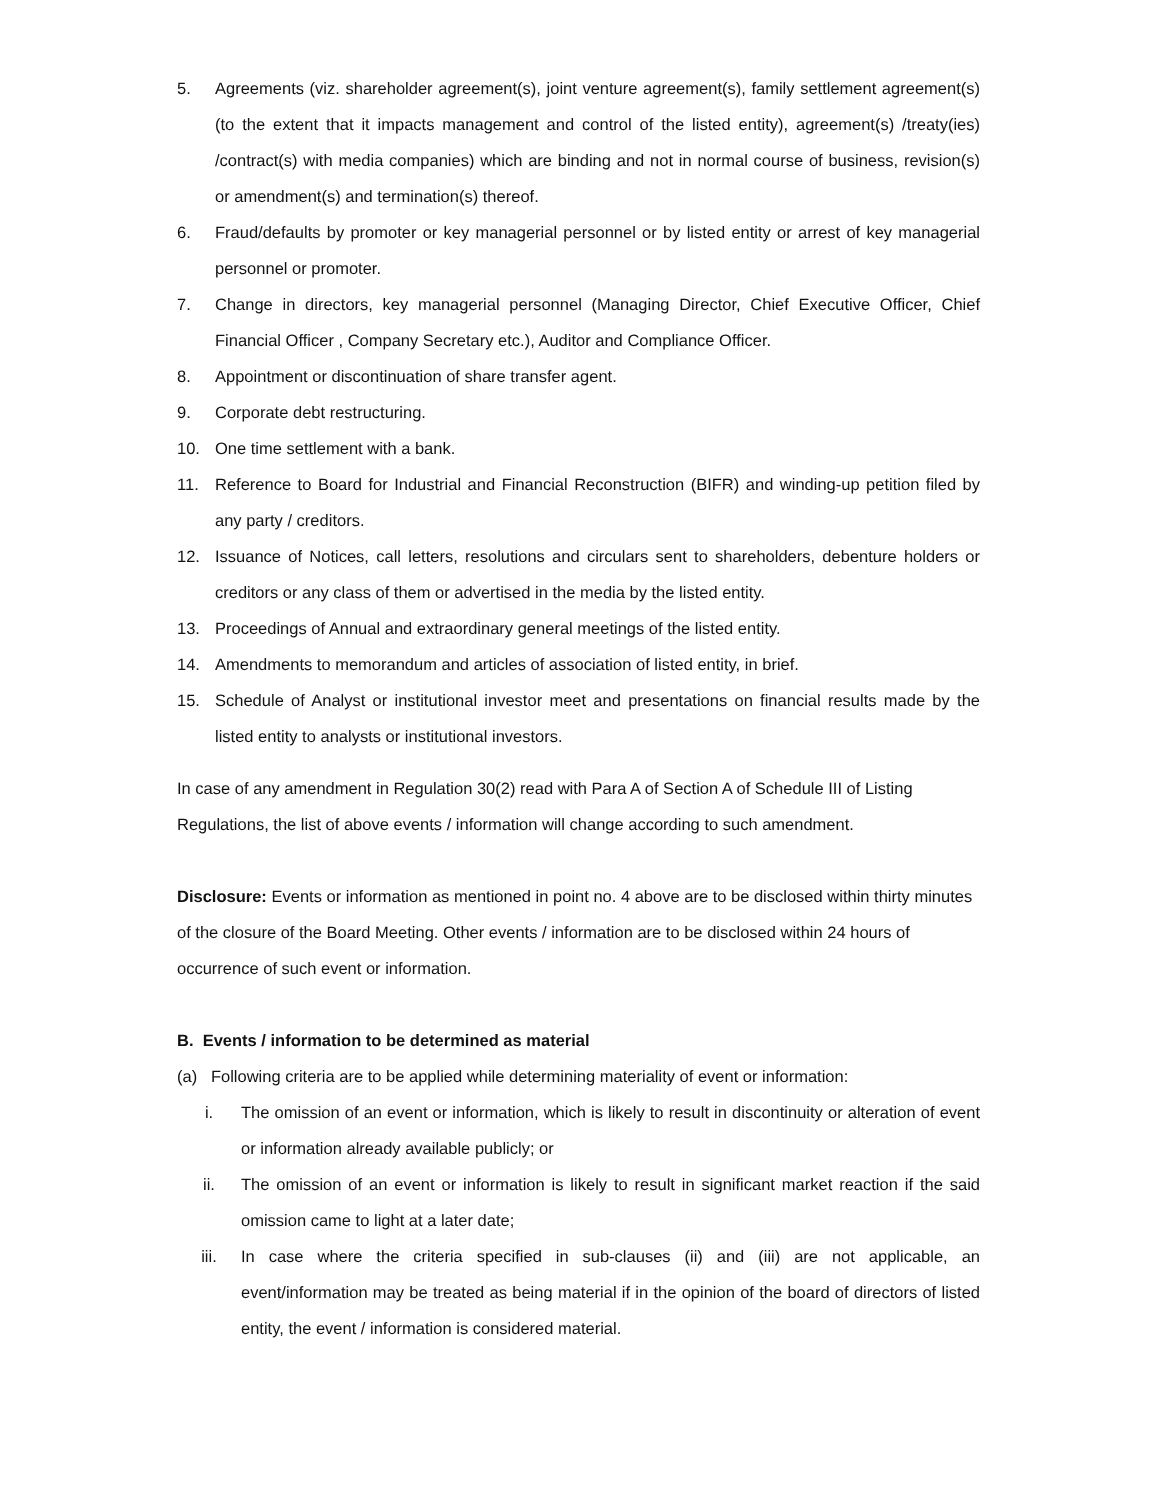5. Agreements (viz. shareholder agreement(s), joint venture agreement(s), family settlement agreement(s) (to the extent that it impacts management and control of the listed entity), agreement(s) /treaty(ies) /contract(s) with media companies) which are binding and not in normal course of business, revision(s) or amendment(s) and termination(s) thereof.
6. Fraud/defaults by promoter or key managerial personnel or by listed entity or arrest of key managerial personnel or promoter.
7. Change in directors, key managerial personnel (Managing Director, Chief Executive Officer, Chief Financial Officer , Company Secretary etc.), Auditor and Compliance Officer.
8. Appointment or discontinuation of share transfer agent.
9. Corporate debt restructuring.
10. One time settlement with a bank.
11. Reference to Board for Industrial and Financial Reconstruction (BIFR) and winding-up petition filed by any party / creditors.
12. Issuance of Notices, call letters, resolutions and circulars sent to shareholders, debenture holders or creditors or any class of them or advertised in the media by the listed entity.
13. Proceedings of Annual and extraordinary general meetings of the listed entity.
14. Amendments to memorandum and articles of association of listed entity, in brief.
15. Schedule of Analyst or institutional investor meet and presentations on financial results made by the listed entity to analysts or institutional investors.
In case of any amendment in Regulation 30(2) read with Para A of Section A of Schedule III of Listing Regulations, the list of above events / information will change according to such amendment.
Disclosure: Events or information as mentioned in point no. 4 above are to be disclosed within thirty minutes of the closure of the Board Meeting. Other events / information are to be disclosed within 24 hours of occurrence of such event or information.
B. Events / information to be determined as material
(a) Following criteria are to be applied while determining materiality of event or information:
i. The omission of an event or information, which is likely to result in discontinuity or alteration of event or information already available publicly; or
ii. The omission of an event or information is likely to result in significant market reaction if the said omission came to light at a later date;
iii. In case where the criteria specified in sub-clauses (ii) and (iii) are not applicable, an event/information may be treated as being material if in the opinion of the board of directors of listed entity, the event / information is considered material.